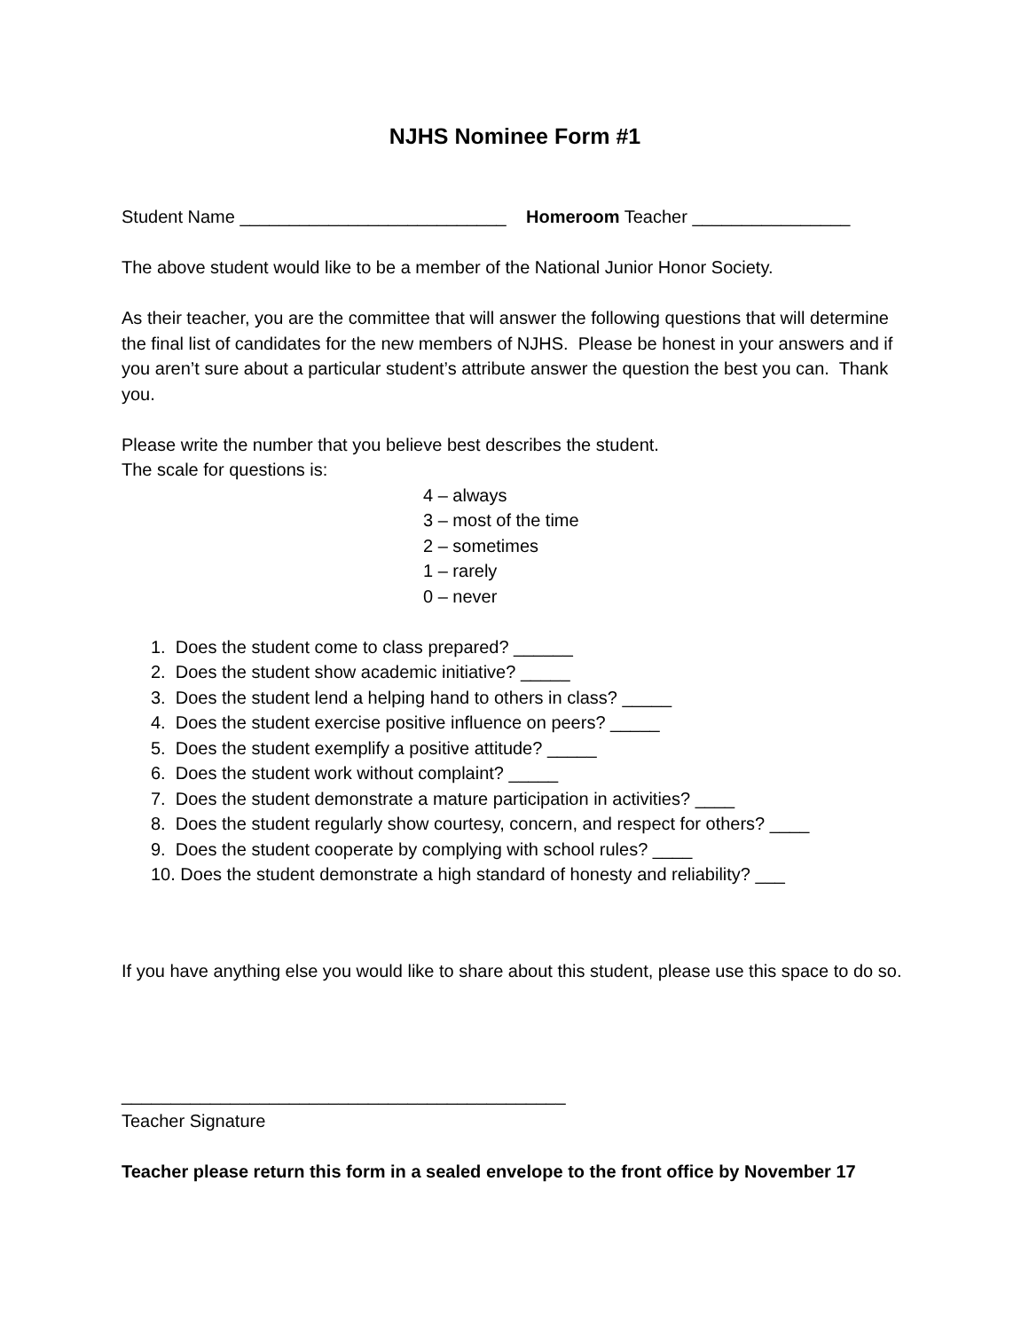NJHS Nominee Form #1
Student Name ___________________________ Homeroom Teacher ________________
The above student would like to be a member of the National Junior Honor Society.
As their teacher, you are the committee that will answer the following questions that will determine the final list of candidates for the new members of NJHS. Please be honest in your answers and if you aren’t sure about a particular student’s attribute answer the question the best you can. Thank you.
Please write the number that you believe best describes the student.
The scale for questions is:
4 – always
3 – most of the time
2 – sometimes
1 – rarely
0 – never
1. Does the student come to class prepared? ______
2. Does the student show academic initiative? _____
3. Does the student lend a helping hand to others in class? _____
4. Does the student exercise positive influence on peers? _____
5. Does the student exemplify a positive attitude? _____
6. Does the student work without complaint? _____
7. Does the student demonstrate a mature participation in activities? ____
8. Does the student regularly show courtesy, concern, and respect for others? ____
9. Does the student cooperate by complying with school rules? ____
10. Does the student demonstrate a high standard of honesty and reliability? ___
If you have anything else you would like to share about this student, please use this space to do so.
_____________________________________________
Teacher Signature
Teacher please return this form in a sealed envelope to the front office by November 17